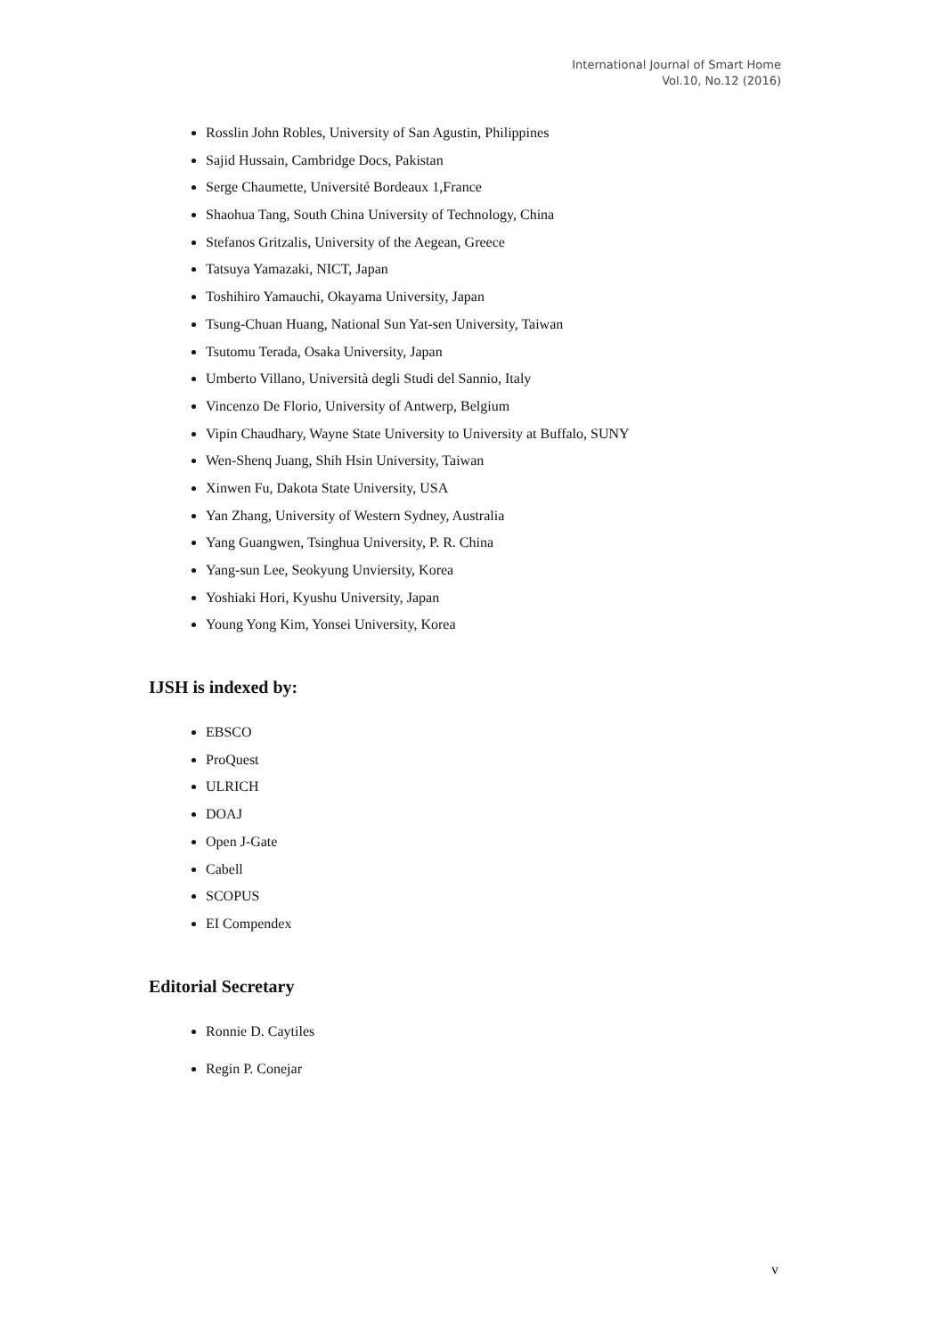International Journal of Smart Home
Vol.10, No.12 (2016)
Rosslin John Robles, University of San Agustin, Philippines
Sajid Hussain, Cambridge Docs, Pakistan
Serge Chaumette, Université Bordeaux 1,France
Shaohua Tang, South China University of Technology, China
Stefanos Gritzalis, University of the Aegean, Greece
Tatsuya Yamazaki, NICT, Japan
Toshihiro Yamauchi, Okayama University, Japan
Tsung-Chuan Huang, National Sun Yat-sen University, Taiwan
Tsutomu Terada, Osaka University, Japan
Umberto Villano, Università degli Studi del Sannio, Italy
Vincenzo De Florio, University of Antwerp, Belgium
Vipin Chaudhary, Wayne State University to University at Buffalo, SUNY
Wen-Shenq Juang, Shih Hsin University, Taiwan
Xinwen Fu, Dakota State University, USA
Yan Zhang, University of Western Sydney, Australia
Yang Guangwen, Tsinghua University, P. R. China
Yang-sun Lee, Seokyung Unviersity, Korea
Yoshiaki Hori, Kyushu University, Japan
Young Yong Kim, Yonsei University, Korea
IJSH is indexed by:
EBSCO
ProQuest
ULRICH
DOAJ
Open J-Gate
Cabell
SCOPUS
EI Compendex
Editorial Secretary
Ronnie D. Caytiles
Regin P. Conejar
v